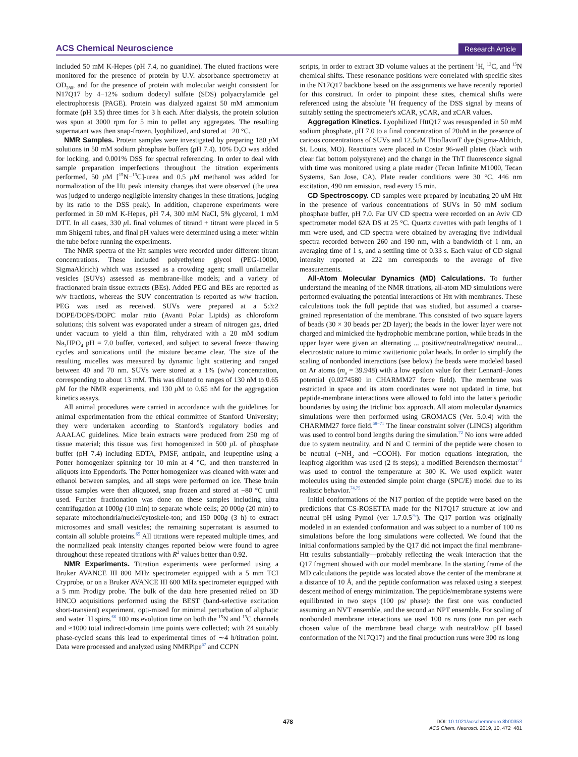ACS Chemical Neuroscience Research Article
included 50 mM K-Hepes (pH 7.4, no guanidine). The eluted fractions were monitored for the presence of protein by U.V. absorbance spectrometry at OD<sub>280</sub>, and for the presence of protein with molecular weight consistent for N17Q17 by 4−12% sodium dodecyl sulfate (SDS) polyacrylamide gel electrophoresis (PAGE). Protein was dialyzed against 50 mM ammonium formate (pH 3.5) three times for 3 h each. After dialysis, the protein solution was spun at 3000 rpm for 5 min to pellet any aggregates. The resulting supernatant was then snap-frozen, lyophilized, and stored at −20 °C.
NMR Samples. Protein samples were investigated by preparing 180 μ M solutions in 50 mM sodium phosphate buffers (pH 7.4). 10% D<sub>2</sub>O was added for locking, and 0.001% DSS for spectral referencing. In order to deal with sample preparation imperfections throughout the titration experiments performed, 50 μ M [<sup>15</sup>N−<sup>13</sup>C]-urea and 0.5 μ M methanol was added for normalization of the Htt peak intensity changes that were observed (the urea was judged to undergo negligible intensity changes in these titrations, judging by its ratio to the DSS peak). In addition, chaperone experiments were performed in 50 mM K-Hepes, pH 7.4, 300 mM NaCl, 5% glycerol, 1 mM DTT. In all cases, 330 μ L final volumes of titrand + titrant were placed in 5 mm Shigemi tubes, and final pH values were determined using a meter within the tube before running the experiments.
The NMR spectra of the Htt samples were recorded under different titrant concentrations. These included polyethylene glycol (PEG-10000, SigmaAldrich) which was assessed as a crowding agent; small unilamellar vesicles (SUVs) assessed as membrane-like models; and a variety of fractionated brain tissue extracts (BEs). Added PEG and BEs are reported as w/v fractions, whereas the SUV concentration is reported as w/w fraction. PEG was used as received. SUVs were prepared at a 5:3:2 DOPE/DOPS/DOPC molar ratio (Avanti Polar Lipids) as chloroform solutions; this solvent was evaporated under a stream of nitrogen gas, dried under vacuum to yield a thin film, rehydrated with a 20 mM sodium Na<sub>2</sub>HPO<sub>4</sub> pH = 7.0 buffer, vortexed, and subject to several freeze−thawing cycles and sonications until the mixture became clear. The size of the resulting micelles was measured by dynamic light scattering and ranged between 40 and 70 nm. SUVs were stored at a 1% (w/w) concentration, corresponding to about 13 mM. This was diluted to ranges of 130 nM to 0.65 pM for the NMR experiments, and 130 μ M to 0.65 nM for the aggregation kinetics assays.
All animal procedures were carried in accordance with the guidelines for animal experimentation from the ethical committee of Stanford University; they were undertaken according to Stanford's regulatory bodies and AAALAC guidelines. Mice brain extracts were produced from 250 mg of tissue material; this tissue was first homogenized in 500 μ L of phosphate buffer (pH 7.4) including EDTA, PMSF, antipain, and leupeptine using a Potter homogenizer spinning for 10 min at 4 °C, and then transferred in aliquots into Eppendorfs. The Potter homogenizer was cleaned with water and ethanol between samples, and all steps were performed on ice. These brain tissue samples were then aliquoted, snap frozen and stored at −80 °C until used. Further fractionation was done on these samples including ultra centrifugation at 1000g (10 min) to separate whole cells; 20 000g (20 min) to separate mitochondria/nuclei/cytoskele-ton; and 150 000g (3 h) to extract microsomes and small vesicles; the remaining supernatant is assumed to contain all soluble proteins.<sup>65</sup> All titrations were repeated multiple times, and the normalized peak intensity changes reported below were found to agree throughout these repeated titrations with R<sup>2</sup> values better than 0.92.
NMR Experiments. Titration experiments were performed using a Bruker AVANCE III 800 MHz spectrometer equipped with a 5 mm TCI Cryprobe, or on a Bruker AVANCE III 600 MHz spectrometer equipped with a 5 mm Prodigy probe. The bulk of the data here presented relied on 3D HNCO acquisitions performed using the BEST (band-selective excitation short-transient) experiment, opti-mized for minimal perturbation of aliphatic and water <sup>1</sup>H spins.<sup>66</sup> 100 ms evolution time on both the <sup>15</sup>N and <sup>13</sup>C channels and ≈1000 total indirect-domain time points were collected; with 24 suitably phase-cycled scans this lead to experimental times of ∼4 h/titration point. Data were processed and analyzed using NMRPipe<sup>67</sup> and CCPN
scripts, in order to extract 3D volume values at the pertinent <sup>1</sup>H, <sup>13</sup>C, and <sup>15</sup>N chemical shifts. These resonance positions were correlated with specific sites in the N17Q17 backbone based on the assignments we have recently reported for this construct. In order to pinpoint these sites, chemical shifts were referenced using the absolute <sup>1</sup>H frequency of the DSS signal by means of suitably setting the spectrometer's xCAR, yCAR, and zCAR values.
Aggregation Kinetics. Lyophilized HttQ17 was resuspended in 50 mM sodium phosphate, pH 7.0 to a final concentration of 20uM in the presence of carious concentrations of SUVs and 12.5uM ThioflavinT dye (Sigma-Aldrich, St. Louis, MO). Reactions were placed in Costar 96-well plates (black with clear flat bottom polystyrene) and the change in the ThT fluorescence signal with time was monitored using a plate reader (Tecan Infinite M1000, Tecan Systems, San Jose, CA). Plate reader conditions were 30 °C, 446 nm excitation, 490 nm emission, read every 15 min.
CD Spectroscopy. CD samples were prepared by incubating 20 uM Htt in the presence of various concentrations of SUVs in 50 mM sodium phosphate buffer, pH 7.0. Far UV CD spectra were recorded on an Aviv CD spectrometer model 62A DS at 25 °C. Quartz cuvettes with path lengths of 1 mm were used, and CD spectra were obtained by averaging five individual spectra recorded between 260 and 190 nm, with a bandwidth of 1 nm, an averaging time of 1 s, and a settling time of 0.33 s. Each value of CD signal intensity reported at 222 nm corresponds to the average of five measurements.
All-Atom Molecular Dynamics (MD) Calculations. To further understand the meaning of the NMR titrations, all-atom MD simulations were performed evaluating the potential interactions of Htt with membranes. These calculations took the full peptide that was studied, but assumed a coarse-grained representation of the membrane. This consisted of two square layers of beads (30 × 30 beads per 2D layer); the beads in the lower layer were not charged and mimicked the hydrophobic membrane portion, while beads in the upper layer were given an alternating ... positive/neutral/negative/ neutral... electrostatic nature to mimic zwitterionic polar heads. In order to simplify the scaling of nonbonded interactions (see below) the beads were modeled based on Ar atoms (m<sub>a</sub> = 39.948) with a low epsilon value for their Lennard−Jones potential (0.0274580 in CHARMM27 force field). The membrane was restricted in space and its atom coordinates were not updated in time, but peptide-membrane interactions were allowed to fold into the latter's periodic boundaries by using the triclinic box approach. All atom molecular dynamics simulations were then performed using GROMACS (Ver. 5.0.4) with the CHARMM27 force field.<sup>68−71</sup> The linear constraint solver (LINCS) algorithm was used to control bond lengths during the simulation.<sup>72</sup> No ions were added due to system neutrality, and N and C termini of the peptide were chosen to be neutral (−NH<sub>2</sub> and −COOH). For motion equations integration, the leapfrog algorithm was used (2 fs steps); a modified Berendsen thermostat<sup>73</sup> was used to control the temperature at 300 K. We used explicit water molecules using the extended simple point charge (SPC/E) model due to its realistic behavior.<sup>74,75</sup>
Initial conformations of the N17 portion of the peptide were based on the predictions that CS-ROSETTA made for the N17Q17 structure at low and neutral pH using Pymol (ver 1.7.0.5<sup>76</sup>). The Q17 portion was originally modeled in an extended conformation and was subject to a number of 100 ns simulations before the long simulations were collected. We found that the initial conformations sampled by the Q17 did not impact the final membrane-Htt results substantially—probably reflecting the weak interaction that the Q17 fragment showed with our model membrane. In the starting frame of the MD calculations the peptide was located above the center of the membrane at a distance of 10 Å, and the peptide conformation was relaxed using a steepest descent method of energy minimization. The peptide/membrane systems were equilibrated in two steps (100 ps/ phase): the first one was conducted assuming an NVT ensemble, and the second an NPT ensemble. For scaling of nonbonded membrane interactions we used 100 ns runs (one run per each chosen value of the membrane bead charge with neutral/low pH based conformation of the N17Q17) and the final production runs were 300 ns long
478
DOI: 10.1021/acschemneuro.8b00353
ACS Chem. Neurosci. 2019, 10, 472−481